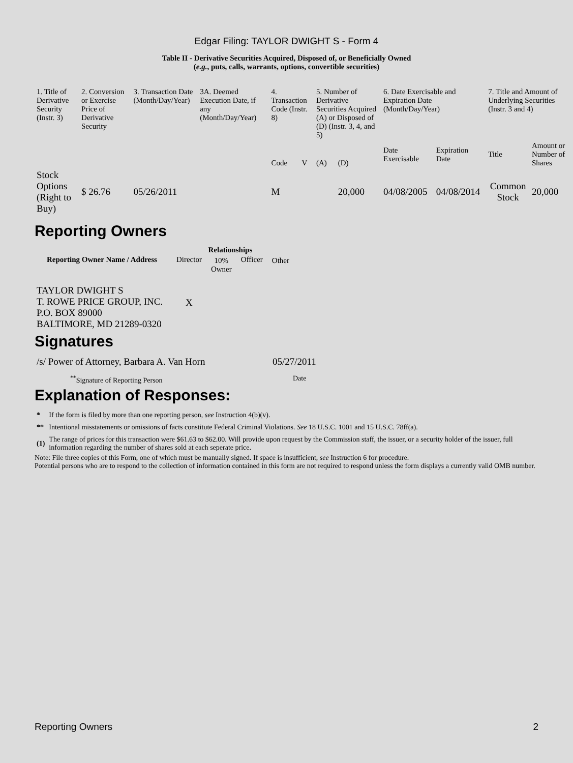Edgar Filing: TAYLOR DWIGHT S - Form 4
Table II - Derivative Securities Acquired, Disposed of, or Beneficially Owned
(e.g., puts, calls, warrants, options, convertible securities)
| 1. Title of Derivative Security (Instr. 3) | 2. Conversion or Exercise Price of Derivative Security | 3. Transaction Date (Month/Day/Year) | 3A. Deemed Execution Date, if any (Month/Day/Year) | 4. Transaction Code (Instr. 8) | | 5. Number of Derivative Securities Acquired (A) or Disposed of (D) (Instr. 3, 4, and 5) | | 6. Date Exercisable and Expiration Date (Month/Day/Year) | | 7. Title and Amount of Underlying Securities (Instr. 3 and 4) | |
| | | | | Code | V | (A) | (D) | Date Exercisable | Expiration Date | Title | Amount or Number of Shares |
| Stock Options (Right to Buy) | $ 26.76 | 05/26/2011 | | M | | | 20,000 | 04/08/2005 | 04/08/2014 | Common Stock | 20,000 |
Reporting Owners
| Reporting Owner Name / Address | Relationships | | | |
| --- | --- | --- | --- | --- |
| | Director | 10% Owner | Officer | Other |
| TAYLOR DWIGHT S T. ROWE PRICE GROUP, INC. P.O. BOX 89000 BALTIMORE, MD 21289-0320 | X | | | |
Signatures
| /s/ Power of Attorney, Barbara A. Van Horn | 05/27/2011 |
| <sup>**</sup> Signature of Reporting Person | Date |
Explanation of Responses:
| * | If the form is filed by more than one reporting person, see Instruction 4(b)(v). |
| ** | Intentional misstatements or omissions of facts constitute Federal Criminal Violations. See 18 U.S.C. 1001 and 15 U.S.C. 78ff(a). |
| (1) | The range of prices for this transaction were $61.63 to $62.00. Will provide upon request by the Commission staff, the issuer, or a security holder of the issuer, full information regarding the number of shares sold at each seperate price. |
Note: File three copies of this Form, one of which must be manually signed. If space is insufficient, see Instruction 6 for procedure.
Potential persons who are to respond to the collection of information contained in this form are not required to respond unless the form displays a currently valid OMB number.
Reporting Owners 2